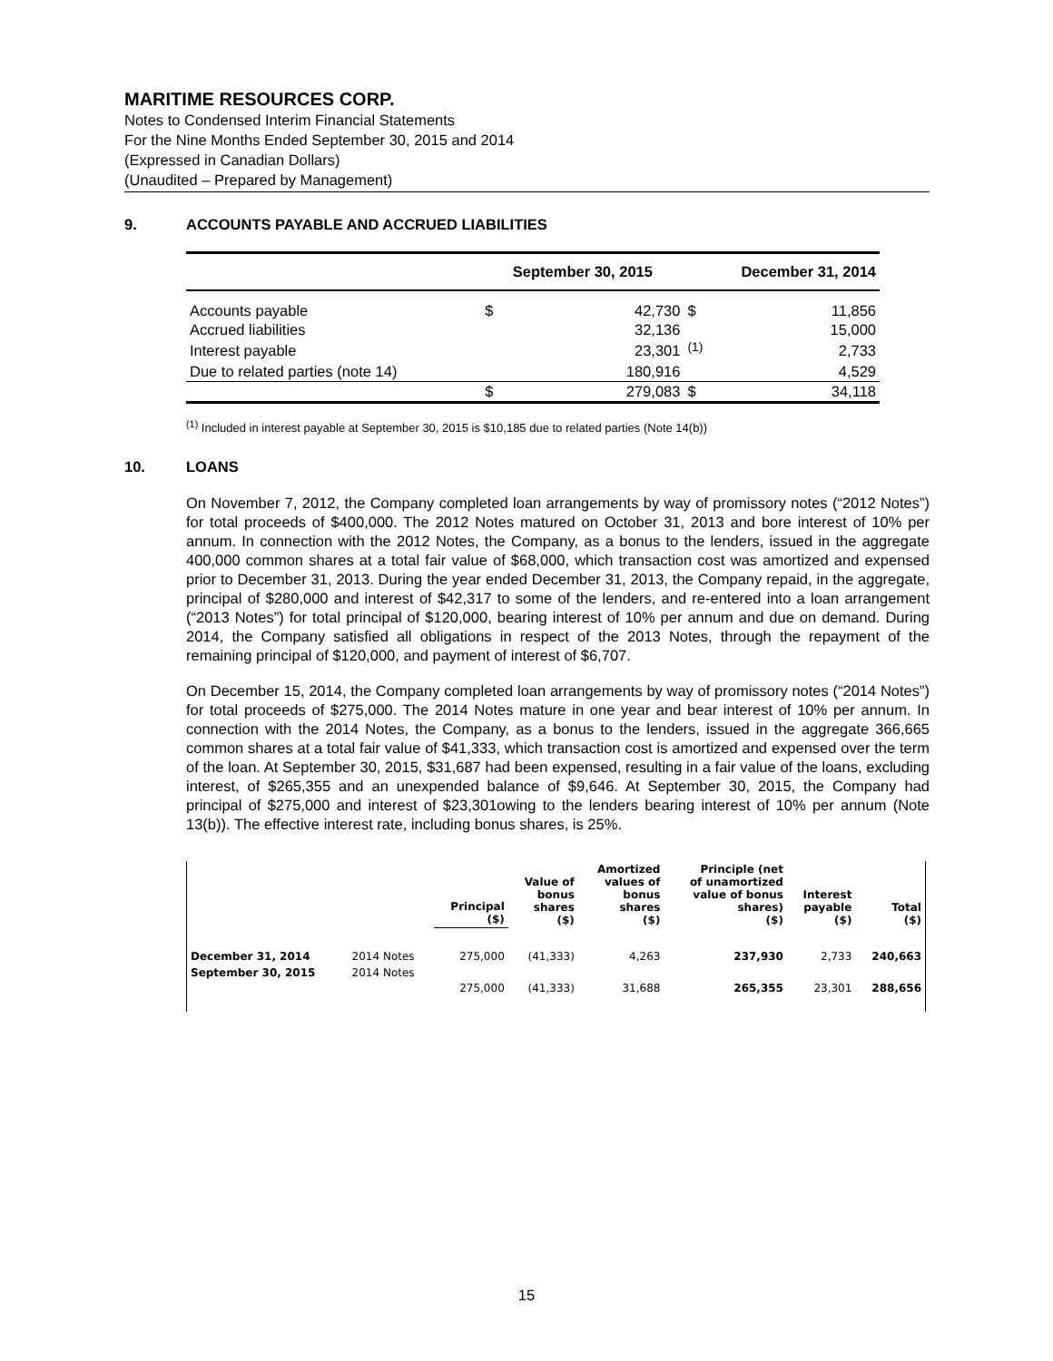MARITIME RESOURCES CORP.
Notes to Condensed Interim Financial Statements
For the Nine Months Ended September 30, 2015 and 2014
(Expressed in Canadian Dollars)
(Unaudited – Prepared by Management)
9. ACCOUNTS PAYABLE AND ACCRUED LIABILITIES
| | September 30, 2015 | | December 31, 2014 | |
| --- | --- | --- | --- | --- |
| Accounts payable | $ | 42,730 | $ | 11,856 |
| Accrued liabilities | | 32,136 | | 15,000 |
| Interest payable | | 23,301 | <sup>(1)</sup> | 2,733 |
| Due to related parties (note 14) | | 180,916 | | 4,529 |
| | $ | 279,083 | $ | 34,118 |
<sup>(1)</sup> Included in interest payable at September 30, 2015 is $10,185 due to related parties (Note 14(b))
10. LOANS
On November 7, 2012, the Company completed loan arrangements by way of promissory notes (“2012 Notes”) for total proceeds of $400,000. The 2012 Notes matured on October 31, 2013 and bore interest of 10% per annum. In connection with the 2012 Notes, the Company, as a bonus to the lenders, issued in the aggregate 400,000 common shares at a total fair value of $68,000, which transaction cost was amortized and expensed prior to December 31, 2013. During the year ended December 31, 2013, the Company repaid, in the aggregate, principal of $280,000 and interest of $42,317 to some of the lenders, and re-entered into a loan arrangement (“2013 Notes”) for total principal of $120,000, bearing interest of 10% per annum and due on demand. During 2014, the Company satisfied all obligations in respect of the 2013 Notes, through the repayment of the remaining principal of $120,000, and payment of interest of $6,707.
On December 15, 2014, the Company completed loan arrangements by way of promissory notes (“2014 Notes”) for total proceeds of $275,000. The 2014 Notes mature in one year and bear interest of 10% per annum. In connection with the 2014 Notes, the Company, as a bonus to the lenders, issued in the aggregate 366,665 common shares at a total fair value of $41,333, which transaction cost is amortized and expensed over the term of the loan. At September 30, 2015, $31,687 had been expensed, resulting in a fair value of the loans, excluding interest, of $265,355 and an unexpended balance of $9,646. At September 30, 2015, the Company had principal of $275,000 and interest of $23,301owing to the lenders bearing interest of 10% per annum (Note 13(b)). The effective interest rate, including bonus shares, is 25%.
| | | Principal ($) | Value of bonus shares ($) | Amortized values of bonus shares ($) | Principle (net of unamortized value of bonus shares) ($) | Interest payable ($) | Total ($) |
| December 31, 2014 | 2014 Notes | 275,000 | (41,333) | 4,263 | 237,930 | 2,733 | 240,663 |
| September 30, 2015 | 2014 Notes | 275,000 | (41,333) | 31,688 | 265,355 | 23,301 | 288,656 |
15